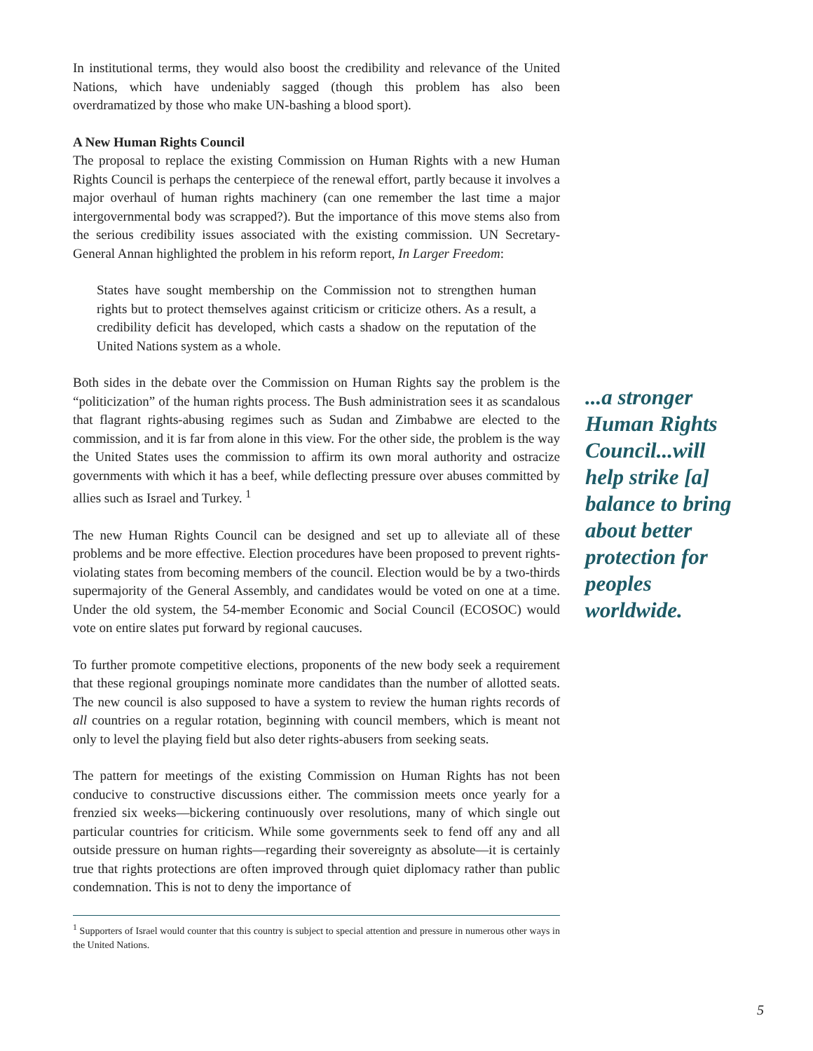In institutional terms, they would also boost the credibility and relevance of the United Nations, which have undeniably sagged (though this problem has also been overdramatized by those who make UN-bashing a blood sport).
A New Human Rights Council
The proposal to replace the existing Commission on Human Rights with a new Human Rights Council is perhaps the centerpiece of the renewal effort, partly because it involves a major overhaul of human rights machinery (can one remember the last time a major intergovernmental body was scrapped?). But the importance of this move stems also from the serious credibility issues associated with the existing commission. UN Secretary-General Annan highlighted the problem in his reform report, In Larger Freedom:
States have sought membership on the Commission not to strengthen human rights but to protect themselves against criticism or criticize others. As a result, a credibility deficit has developed, which casts a shadow on the reputation of the United Nations system as a whole.
Both sides in the debate over the Commission on Human Rights say the problem is the “politicization” of the human rights process. The Bush administration sees it as scandalous that flagrant rights-abusing regimes such as Sudan and Zimbabwe are elected to the commission, and it is far from alone in this view. For the other side, the problem is the way the United States uses the commission to affirm its own moral authority and ostracize governments with which it has a beef, while deflecting pressure over abuses committed by allies such as Israel and Turkey. <sup>1</sup>
The new Human Rights Council can be designed and set up to alleviate all of these problems and be more effective. Election procedures have been proposed to prevent rights-violating states from becoming members of the council. Election would be by a two-thirds supermajority of the General Assembly, and candidates would be voted on one at a time. Under the old system, the 54-member Economic and Social Council (ECOSOC) would vote on entire slates put forward by regional caucuses.
To further promote competitive elections, proponents of the new body seek a requirement that these regional groupings nominate more candidates than the number of allotted seats. The new council is also supposed to have a system to review the human rights records of all countries on a regular rotation, beginning with council members, which is meant not only to level the playing field but also deter rights-abusers from seeking seats.
The pattern for meetings of the existing Commission on Human Rights has not been conducive to constructive discussions either. The commission meets once yearly for a frenzied six weeks—bickering continuously over resolutions, many of which single out particular countries for criticism. While some governments seek to fend off any and all outside pressure on human rights—regarding their sovereignty as absolute—it is certainly true that rights protections are often improved through quiet diplomacy rather than public condemnation. This is not to deny the importance of
<sup>1</sup> Supporters of Israel would counter that this country is subject to special attention and pressure in numerous other ways in the United Nations.
...a stronger Human Rights Council...will help strike [a] balance to bring about better protection for peoples worldwide.
5